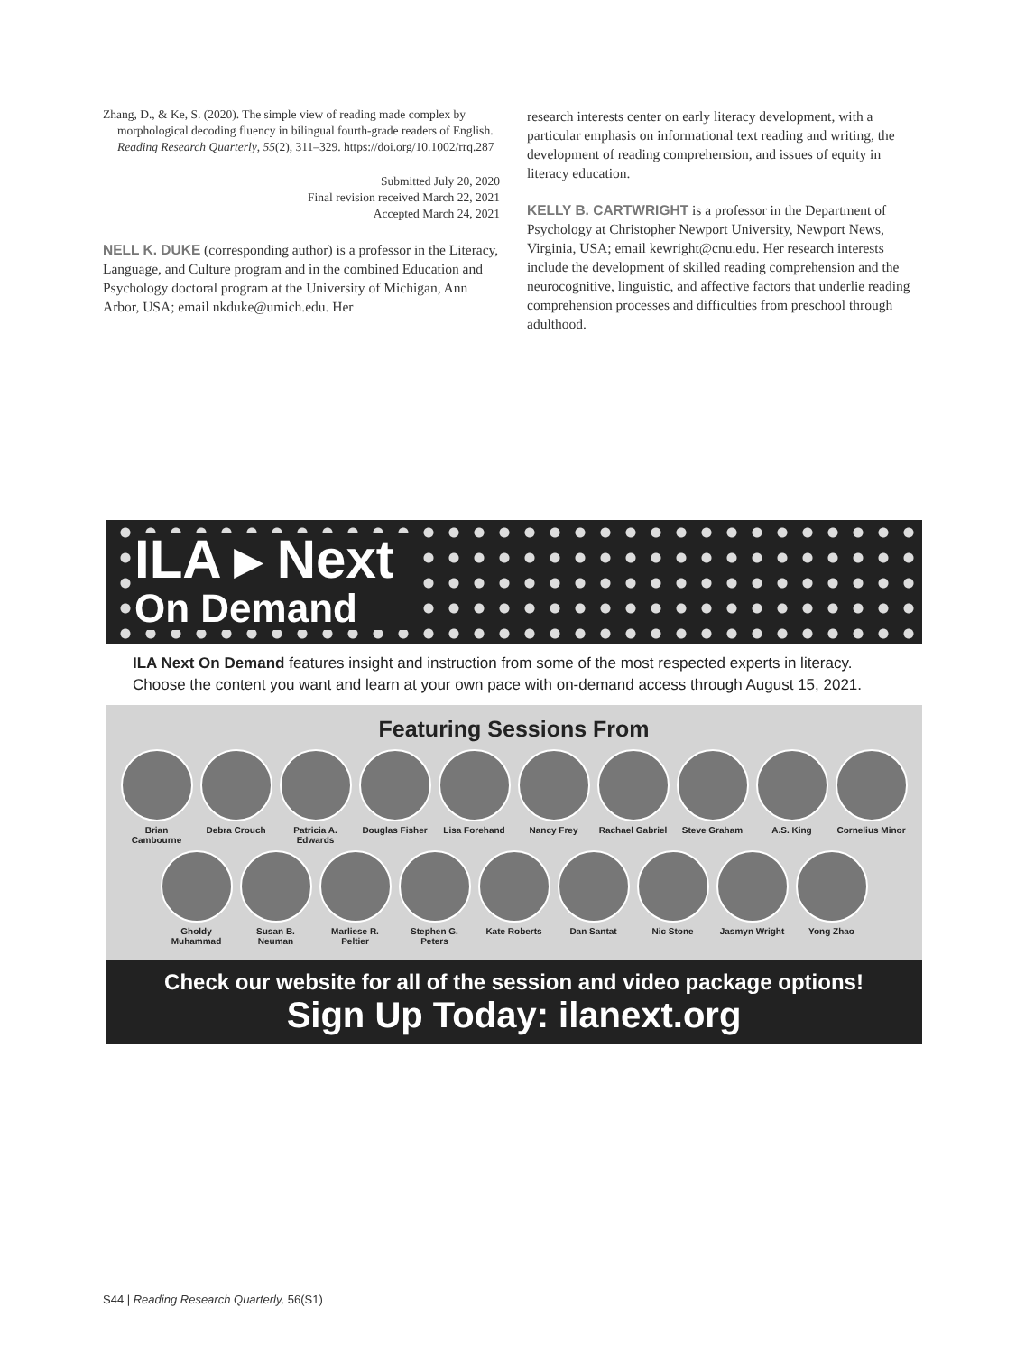Zhang, D., & Ke, S. (2020). The simple view of reading made complex by morphological decoding fluency in bilingual fourth-grade readers of English. Reading Research Quarterly, 55(2), 311–329. https://doi.org/10.1002/rrq.287
Submitted July 20, 2020
Final revision received March 22, 2021
Accepted March 24, 2021
NELL K. DUKE (corresponding author) is a professor in the Literacy, Language, and Culture program and in the combined Education and Psychology doctoral program at the University of Michigan, Ann Arbor, USA; email nkduke@umich.edu. Her
research interests center on early literacy development, with a particular emphasis on informational text reading and writing, the development of reading comprehension, and issues of equity in literacy education.
KELLY B. CARTWRIGHT is a professor in the Department of Psychology at Christopher Newport University, Newport News, Virginia, USA; email kewright@cnu.edu. Her research interests include the development of skilled reading comprehension and the neurocognitive, linguistic, and affective factors that underlie reading comprehension processes and difficulties from preschool through adulthood.
ILA ▸ Next
On Demand
ILA Next On Demand features insight and instruction from some of the most respected experts in literacy. Choose the content you want and learn at your own pace with on-demand access through August 15, 2021.
Featuring Sessions From
Brian Cambourne
Debra Crouch Patricia A. Edwards
Douglas Fisher
Lisa Forehand Nancy Frey Rachael Gabriel
Steve Graham A.S. King Cornelius Minor
Gholdy Muhammad
Susan B. Neuman
Marliese R. Peltier
Stephen G. Peters
Kate Roberts Dan Santat Nic Stone Jasmyn Wright Yong Zhao
Check our website for all of the session and video package options!
Sign Up Today: ilanext.org
S44 | Reading Research Quarterly, 56(S1)